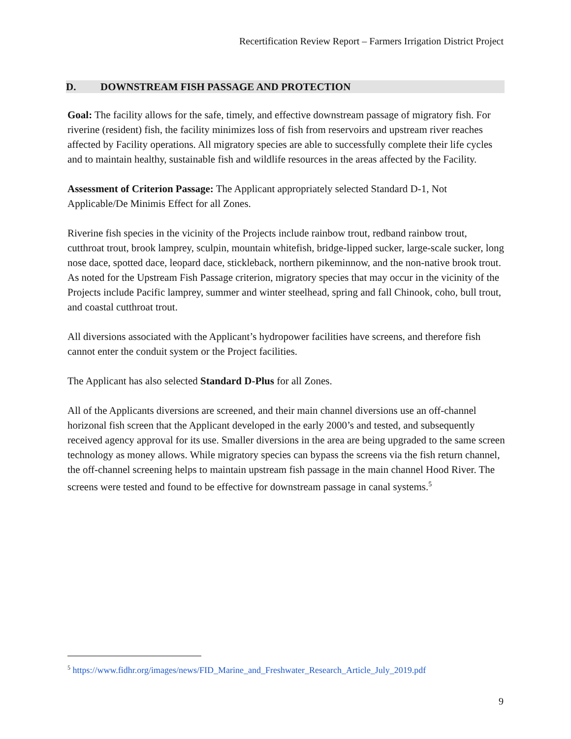Recertification Review Report – Farmers Irrigation District Project
D. DOWNSTREAM FISH PASSAGE AND PROTECTION
Goal: The facility allows for the safe, timely, and effective downstream passage of migratory fish. For riverine (resident) fish, the facility minimizes loss of fish from reservoirs and upstream river reaches affected by Facility operations. All migratory species are able to successfully complete their life cycles and to maintain healthy, sustainable fish and wildlife resources in the areas affected by the Facility.
Assessment of Criterion Passage: The Applicant appropriately selected Standard D-1, Not Applicable/De Minimis Effect for all Zones.
Riverine fish species in the vicinity of the Projects include rainbow trout, redband rainbow trout, cutthroat trout, brook lamprey, sculpin, mountain whitefish, bridge-lipped sucker, large-scale sucker, long nose dace, spotted dace, leopard dace, stickleback, northern pikeminnow, and the non-native brook trout. As noted for the Upstream Fish Passage criterion, migratory species that may occur in the vicinity of the Projects include Pacific lamprey, summer and winter steelhead, spring and fall Chinook, coho, bull trout, and coastal cutthroat trout.
All diversions associated with the Applicant’s hydropower facilities have screens, and therefore fish cannot enter the conduit system or the Project facilities.
The Applicant has also selected Standard D-Plus for all Zones.
All of the Applicants diversions are screened, and their main channel diversions use an off-channel horizonal fish screen that the Applicant developed in the early 2000’s and tested, and subsequently received agency approval for its use. Smaller diversions in the area are being upgraded to the same screen technology as money allows. While migratory species can bypass the screens via the fish return channel, the off-channel screening helps to maintain upstream fish passage in the main channel Hood River. The screens were tested and found to be effective for downstream passage in canal systems.<sup>5</sup>
<sup>5</sup> https://www.fidhr.org/images/news/FID_Marine_and_Freshwater_Research_Article_July_2019.pdf
9